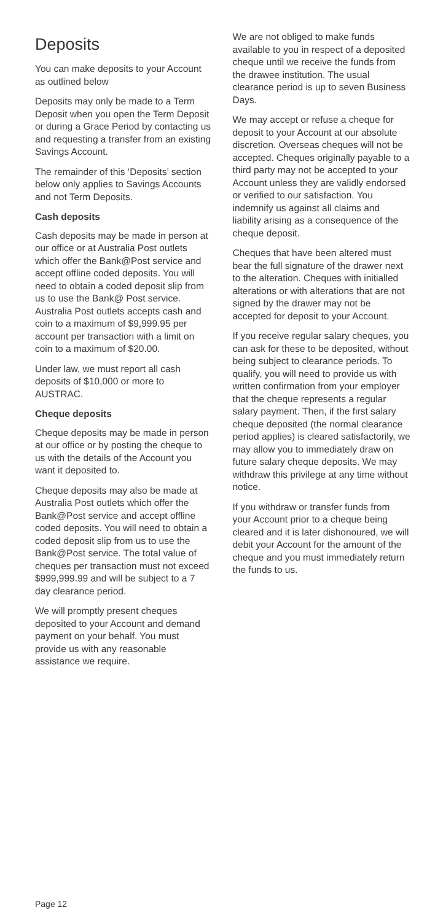Deposits
You can make deposits to your Account as outlined below
Deposits may only be made to a Term Deposit when you open the Term Deposit or during a Grace Period by contacting us and requesting a transfer from an existing Savings Account.
The remainder of this ‘Deposits’ section below only applies to Savings Accounts and not Term Deposits.
Cash deposits
Cash deposits may be made in person at our office or at Australia Post outlets which offer the Bank@Post service and accept offline coded deposits. You will need to obtain a coded deposit slip from us to use the Bank@ Post service. Australia Post outlets accepts cash and coin to a maximum of $9,999.95 per account per transaction with a limit on coin to a maximum of $20.00.
Under law, we must report all cash deposits of $10,000 or more to AUSTRAC.
Cheque deposits
Cheque deposits may be made in person at our office or by posting the cheque to us with the details of the Account you want it deposited to.
Cheque deposits may also be made at Australia Post outlets which offer the Bank@Post service and accept offline coded deposits. You will need to obtain a coded deposit slip from us to use the Bank@Post service. The total value of cheques per transaction must not exceed $999,999.99 and will be subject to a 7 day clearance period.
We will promptly present cheques deposited to your Account and demand payment on your behalf. You must provide us with any reasonable assistance we require.
We are not obliged to make funds available to you in respect of a deposited cheque until we receive the funds from the drawee institution. The usual clearance period is up to seven Business Days.
We may accept or refuse a cheque for deposit to your Account at our absolute discretion. Overseas cheques will not be accepted. Cheques originally payable to a third party may not be accepted to your Account unless they are validly endorsed or verified to our satisfaction. You indemnify us against all claims and liability arising as a consequence of the cheque deposit.
Cheques that have been altered must bear the full signature of the drawer next to the alteration. Cheques with initialled alterations or with alterations that are not signed by the drawer may not be accepted for deposit to your Account.
If you receive regular salary cheques, you can ask for these to be deposited, without being subject to clearance periods. To qualify, you will need to provide us with written confirmation from your employer that the cheque represents a regular salary payment. Then, if the first salary cheque deposited (the normal clearance period applies) is cleared satisfactorily, we may allow you to immediately draw on future salary cheque deposits. We may withdraw this privilege at any time without notice.
If you withdraw or transfer funds from your Account prior to a cheque being cleared and it is later dishonoured, we will debit your Account for the amount of the cheque and you must immediately return the funds to us.
Page 12